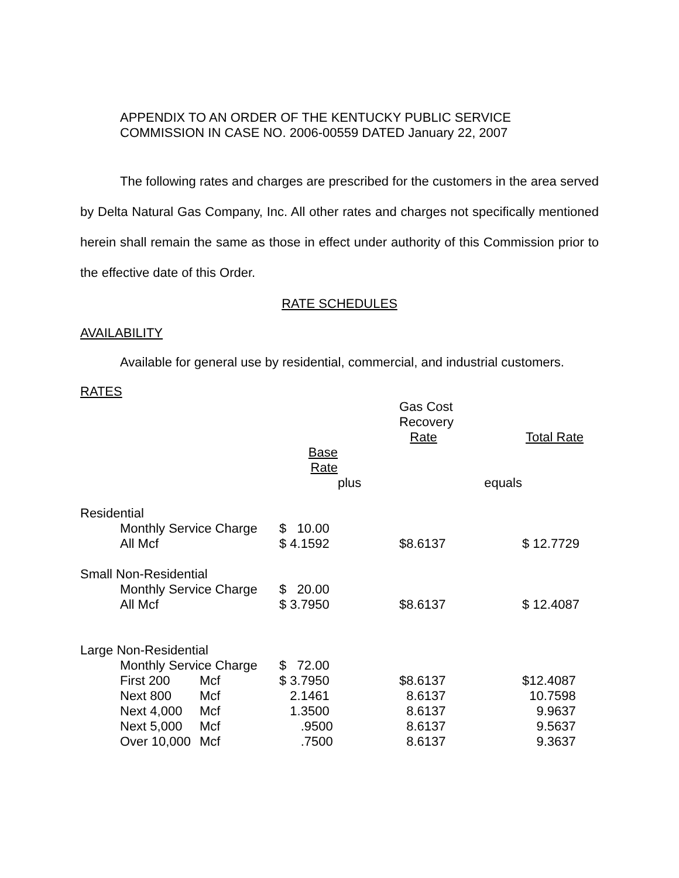APPENDIX TO AN ORDER OF THE KENTUCKY PUBLIC SERVICE
COMMISSION IN CASE NO. 2006-00559 DATED January 22, 2007
The following rates and charges are prescribed for the customers in the area served by Delta Natural Gas Company, Inc. All other rates and charges not specifically mentioned herein shall remain the same as those in effect under authority of this Commission prior to the effective date of this Order.
RATE SCHEDULES
AVAILABILITY
Available for general use by residential, commercial, and industrial customers.
RATES
| | | | | | Gas Cost Recovery Rate | | Total Rate |
| | | | Base Rate | | | | |
| | | | | plus | | equals | |
| Residential | | | | | | | |
| | Monthly Service Charge | | $ 10.00 | | | | |
| | All Mcf | | $ 4.1592 | | $8.6137 | | $ 12.7729 |
| Small Non-Residential | | | | | | | |
| | Monthly Service Charge | | $ 20.00 | | | | |
| | All Mcf | | $ 3.7950 | | $8.6137 | | $ 12.4087 |
| Large Non-Residential | | | | | | | |
| | Monthly Service Charge | | $ 72.00 | | | | |
| | First 200 | Mcf | $ 3.7950 | | $8.6137 | | $12.4087 |
| | Next 800 | Mcf | 2.1461 | | 8.6137 | | 10.7598 |
| | Next 4,000 | Mcf | 1.3500 | | 8.6137 | | 9.9637 |
| | Next 5,000 | Mcf | .9500 | | 8.6137 | | 9.5637 |
| | Over 10,000 | Mcf | .7500 | | 8.6137 | | 9.3637 |